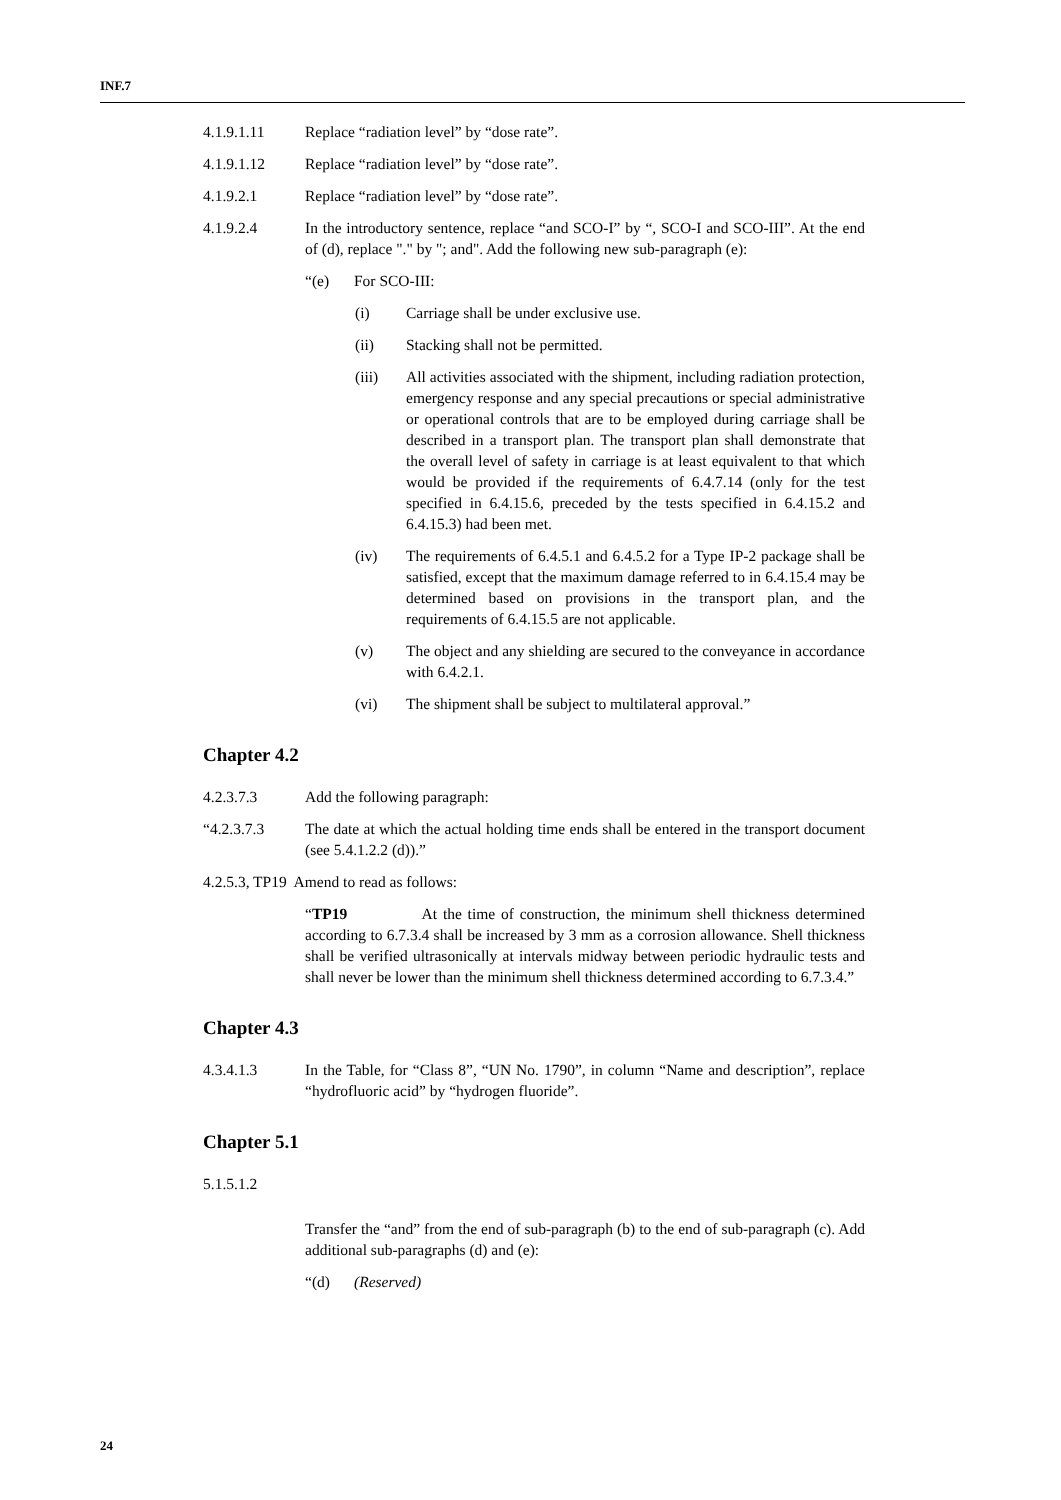INF.7
4.1.9.1.11 Replace “radiation level” by “dose rate”.
4.1.9.1.12 Replace “radiation level” by “dose rate”.
4.1.9.2.1 Replace “radiation level” by “dose rate”.
4.1.9.2.4 In the introductory sentence, replace “and SCO-I” by “, SCO-I and SCO-III”. At the end of (d), replace "." by "; and". Add the following new sub-paragraph (e):
“(e) For SCO-III:
(i) Carriage shall be under exclusive use.
(ii) Stacking shall not be permitted.
(iii) All activities associated with the shipment, including radiation protection, emergency response and any special precautions or special administrative or operational controls that are to be employed during carriage shall be described in a transport plan. The transport plan shall demonstrate that the overall level of safety in carriage is at least equivalent to that which would be provided if the requirements of 6.4.7.14 (only for the test specified in 6.4.15.6, preceded by the tests specified in 6.4.15.2 and 6.4.15.3) had been met.
(iv) The requirements of 6.4.5.1 and 6.4.5.2 for a Type IP-2 package shall be satisfied, except that the maximum damage referred to in 6.4.15.4 may be determined based on provisions in the transport plan, and the requirements of 6.4.15.5 are not applicable.
(v) The object and any shielding are secured to the conveyance in accordance with 6.4.2.1.
(vi) The shipment shall be subject to multilateral approval.”
Chapter 4.2
4.2.3.7.3 Add the following paragraph:
“4.2.3.7.3 The date at which the actual holding time ends shall be entered in the transport document (see 5.4.1.2.2 (d)).”
4.2.5.3, TP19 Amend to read as follows:
“TP19 At the time of construction, the minimum shell thickness determined according to 6.7.3.4 shall be increased by 3 mm as a corrosion allowance. Shell thickness shall be verified ultrasonically at intervals midway between periodic hydraulic tests and shall never be lower than the minimum shell thickness determined according to 6.7.3.4.”
Chapter 4.3
4.3.4.1.3 In the Table, for “Class 8”, “UN No. 1790”, in column “Name and description”, replace “hydrofluoric acid” by “hydrogen fluoride”.
Chapter 5.1
5.1.5.1.2
Transfer the “and” from the end of sub-paragraph (b) to the end of sub-paragraph (c). Add additional sub-paragraphs (d) and (e):
“(d) (Reserved)
24